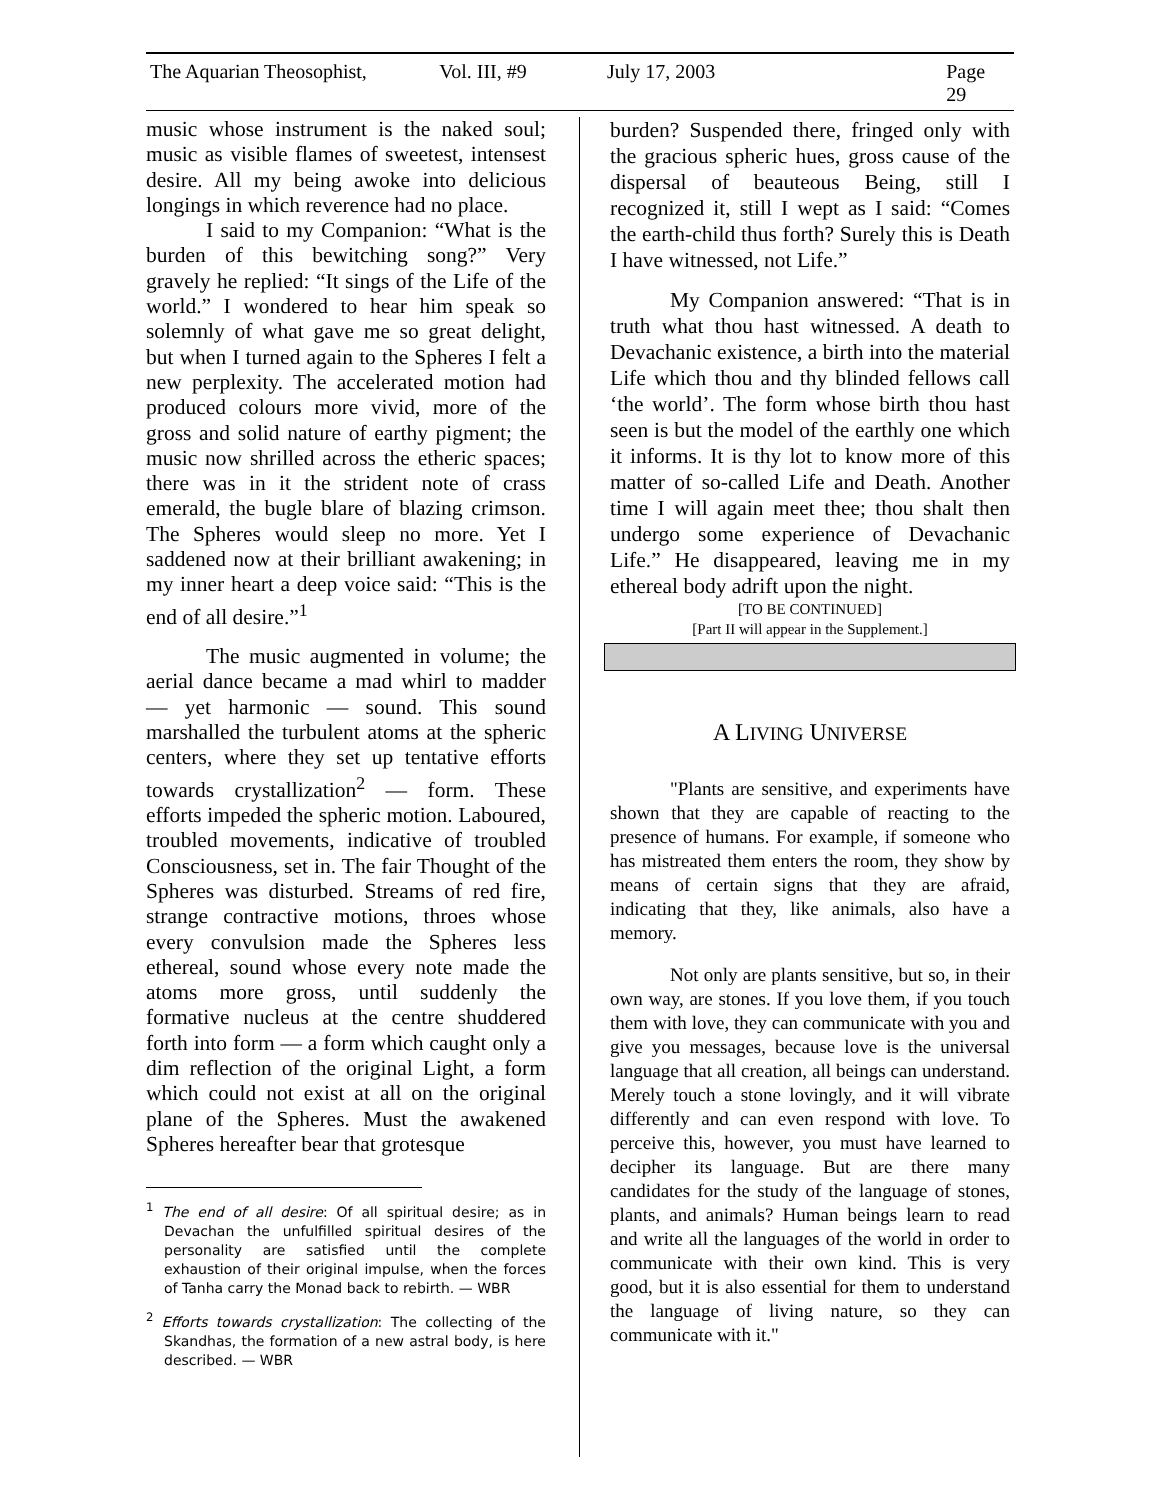The Aquarian Theosophist, Vol. III, #9 July 17, 2003 Page 29
music whose instrument is the naked soul; music as visible flames of sweetest, intensest desire. All my being awoke into delicious longings in which reverence had no place.
I said to my Companion: “What is the burden of this bewitching song?” Very gravely he replied: “It sings of the Life of the world.” I wondered to hear him speak so solemnly of what gave me so great delight, but when I turned again to the Spheres I felt a new perplexity. The accelerated motion had produced colours more vivid, more of the gross and solid nature of earthy pigment; the music now shrilled across the etheric spaces; there was in it the strident note of crass emerald, the bugle blare of blazing crimson. The Spheres would sleep no more. Yet I saddened now at their brilliant awakening; in my inner heart a deep voice said: “This is the end of all desire.”<sup>1</sup>
The music augmented in volume; the aerial dance became a mad whirl to madder — yet harmonic — sound. This sound marshalled the turbulent atoms at the spheric centers, where they set up tentative efforts towards crystallization<sup>2</sup> — form. These efforts impeded the spheric motion. Laboured, troubled movements, indicative of troubled Consciousness, set in. The fair Thought of the Spheres was disturbed. Streams of red fire, strange contractive motions, throes whose every convulsion made the Spheres less ethereal, sound whose every note made the atoms more gross, until suddenly the formative nucleus at the centre shuddered forth into form — a form which caught only a dim reflection of the original Light, a form which could not exist at all on the original plane of the Spheres. Must the awakened Spheres hereafter bear that grotesque
<sup>1</sup> The end of all desire: Of all spiritual desire; as in Devachan the unfulfilled spiritual desires of the personality are satisfied until the complete exhaustion of their original impulse, when the forces of Tanha carry the Monad back to rebirth. — WBR
<sup>2</sup> Efforts towards crystallization: The collecting of the Skandhas, the formation of a new astral body, is here described. — WBR
burden? Suspended there, fringed only with the gracious spheric hues, gross cause of the dispersal of beauteous Being, still I recognized it, still I wept as I said: “Comes the earth-child thus forth? Surely this is Death I have witnessed, not Life.”
My Companion answered: “That is in truth what thou hast witnessed. A death to Devachanic existence, a birth into the material Life which thou and thy blinded fellows call ‘the world’. The form whose birth thou hast seen is but the model of the earthly one which it informs. It is thy lot to know more of this matter of so-called Life and Death. Another time I will again meet thee; thou shalt then undergo some experience of Devachanic Life.” He disappeared, leaving me in my ethereal body adrift upon the night.
[TO BE CONTINUED]
[Part II will appear in the Supplement.]
A LIVING UNIVERSE
"Plants are sensitive, and experiments have shown that they are capable of reacting to the presence of humans. For example, if someone who has mistreated them enters the room, they show by means of certain signs that they are afraid, indicating that they, like animals, also have a memory.
Not only are plants sensitive, but so, in their own way, are stones. If you love them, if you touch them with love, they can communicate with you and give you messages, because love is the universal language that all creation, all beings can understand. Merely touch a stone lovingly, and it will vibrate differently and can even respond with love. To perceive this, however, you must have learned to decipher its language. But are there many candidates for the study of the language of stones, plants, and animals? Human beings learn to read and write all the languages of the world in order to communicate with their own kind. This is very good, but it is also essential for them to understand the language of living nature, so they can communicate with it."